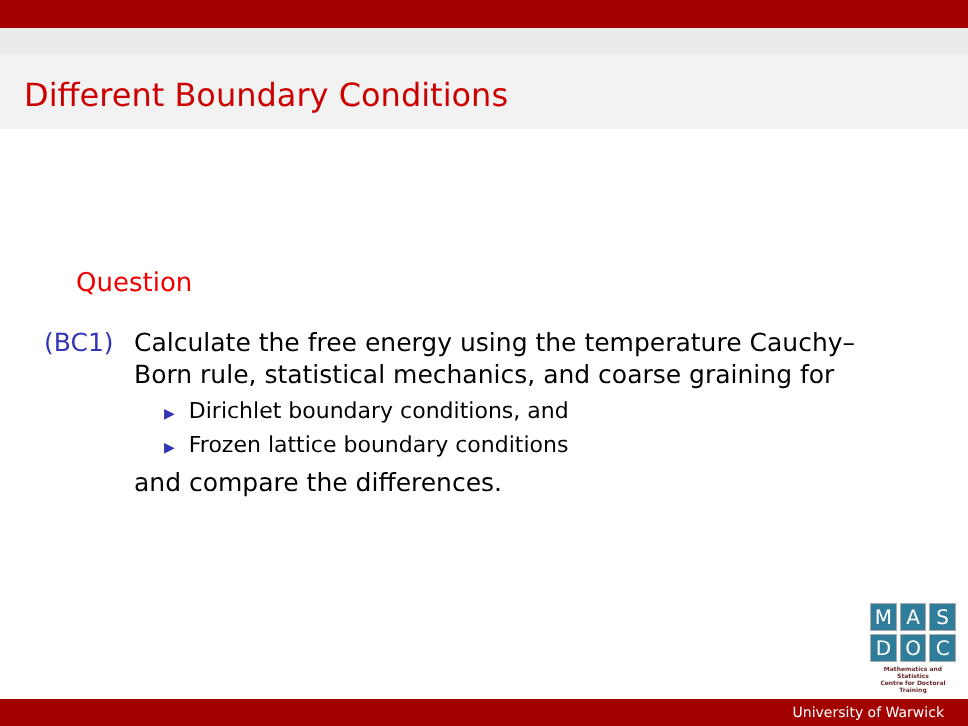Different Boundary Conditions
Question
(BC1) Calculate the free energy using the temperature Cauchy–Born rule, statistical mechanics, and coarse graining for
▶ Dirichlet boundary conditions, and
▶ Frozen lattice boundary conditions
and compare the differences.
M A S
D O C
Mathematics and Statistics
Centre for Doctoral Training
University of Warwick